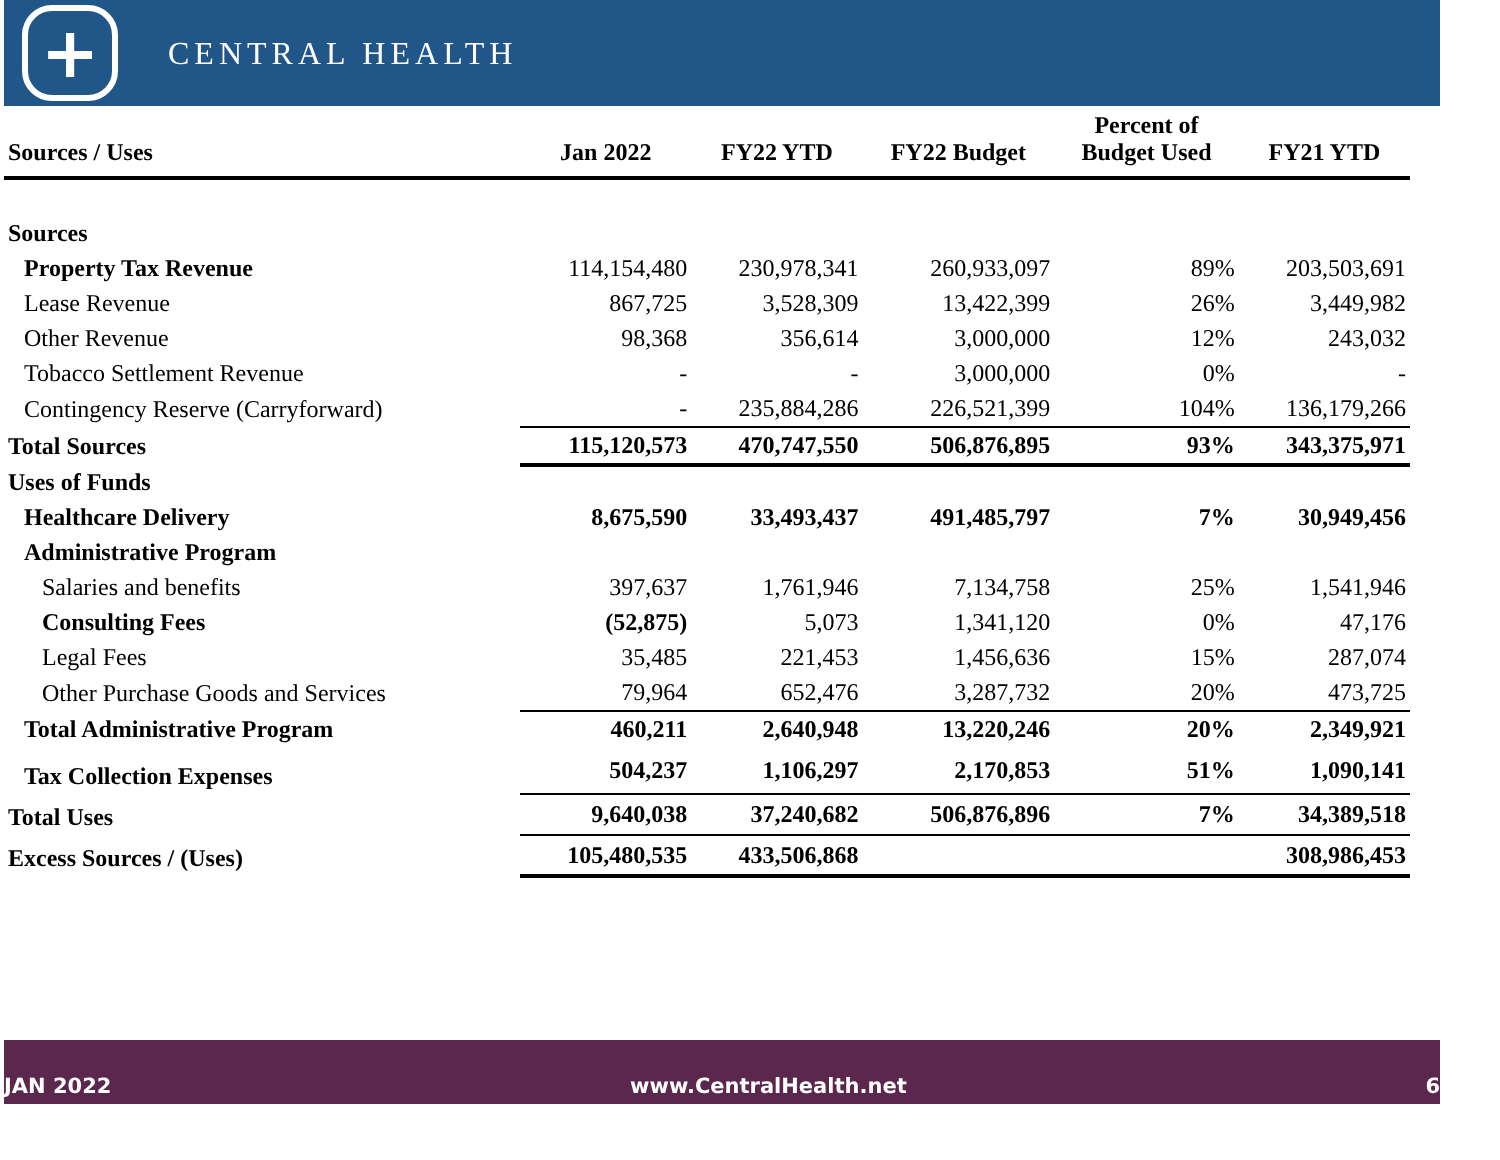+
CENTRAL HEALTH
| Sources / Uses | Jan 2022 | FY22 YTD | FY22 Budget | Percent of Budget Used | FY21 YTD |
| --- | --- | --- | --- | --- | --- |
| Sources | | | | | |
| Property Tax Revenue | 114,154,480 | 230,978,341 | 260,933,097 | 89% | 203,503,691 |
| Lease Revenue | 867,725 | 3,528,309 | 13,422,399 | 26% | 3,449,982 |
| Other Revenue | 98,368 | 356,614 | 3,000,000 | 12% | 243,032 |
| Tobacco Settlement Revenue | - | - | 3,000,000 | 0% | - |
| Contingency Reserve (Carryforward) | - | 235,884,286 | 226,521,399 | 104% | 136,179,266 |
| Total Sources | 115,120,573 | 470,747,550 | 506,876,895 | 93% | 343,375,971 |
| Uses of Funds | | | | | |
| Healthcare Delivery | 8,675,590 | 33,493,437 | 491,485,797 | 7% | 30,949,456 |
| Administrative Program | | | | | |
| Salaries and benefits | 397,637 | 1,761,946 | 7,134,758 | 25% | 1,541,946 |
| Consulting Fees | (52,875) | 5,073 | 1,341,120 | 0% | 47,176 |
| Legal Fees | 35,485 | 221,453 | 1,456,636 | 15% | 287,074 |
| Other Purchase Goods and Services | 79,964 | 652,476 | 3,287,732 | 20% | 473,725 |
| Total Administrative Program | 460,211 | 2,640,948 | 13,220,246 | 20% | 2,349,921 |
| Tax Collection Expenses | 504,237 | 1,106,297 | 2,170,853 | 51% | 1,090,141 |
| Total Uses | 9,640,038 | 37,240,682 | 506,876,896 | 7% | 34,389,518 |
| Excess Sources / (Uses) | 105,480,535 | 433,506,868 | | | 308,986,453 |
JAN 2022 www.CentralHealth.net 6